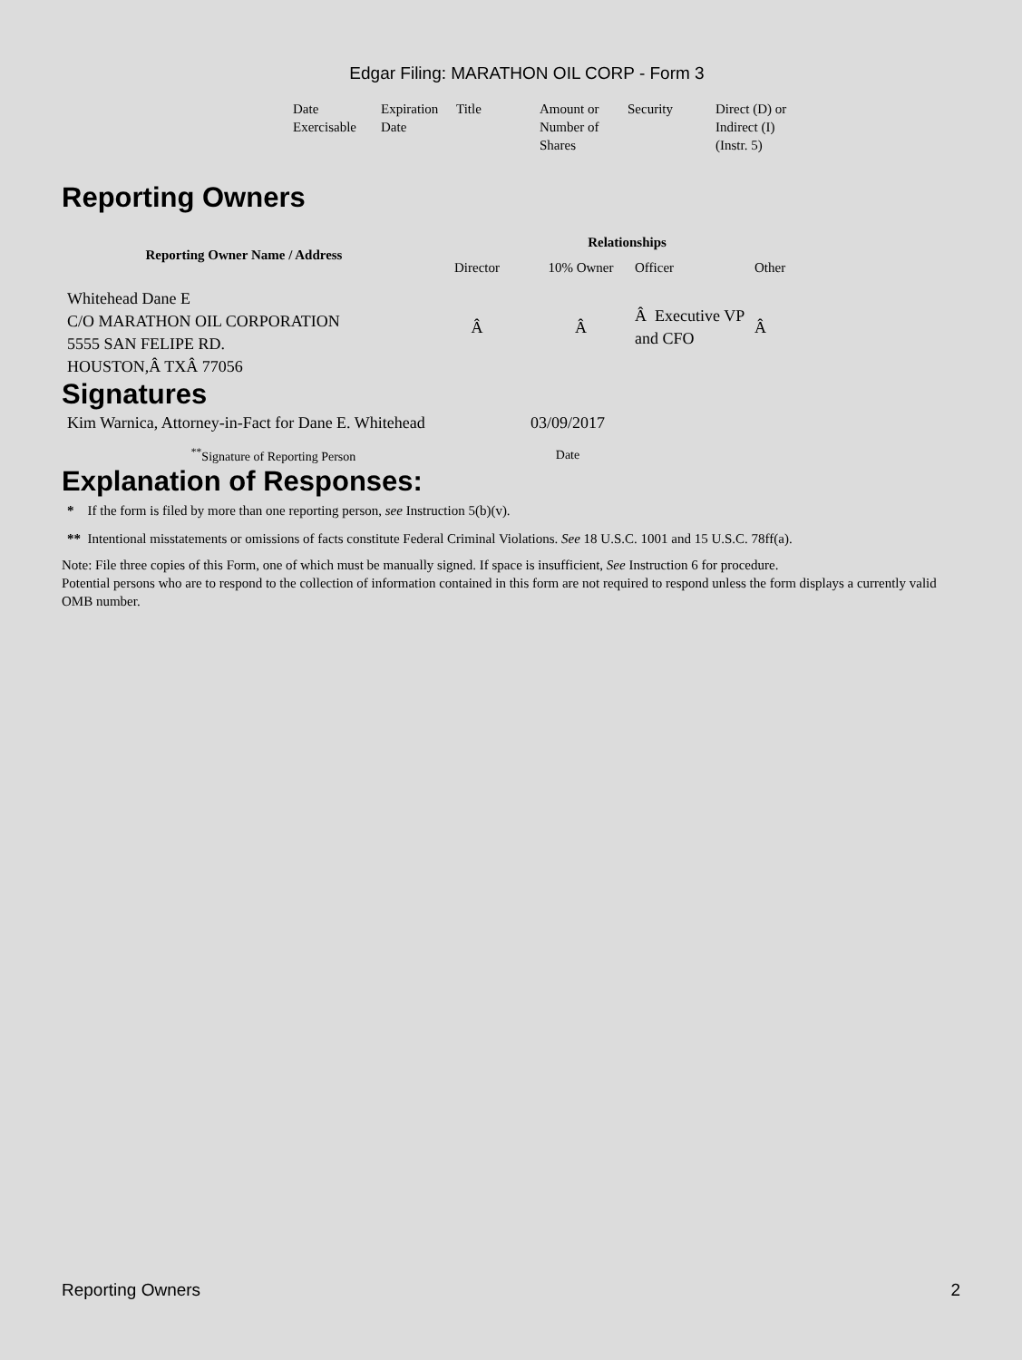Edgar Filing: MARATHON OIL CORP - Form 3
| Date Exercisable | Expiration Date | Title | Amount or Number of Shares | Security | Direct (D) or Indirect (I) (Instr. 5) |
Reporting Owners
| Reporting Owner Name / Address | Relationships | | | |
| --- | --- | --- | --- | --- |
| | Director | 10% Owner | Officer | Other |
| Whitehead Dane E C/O MARATHON OIL CORPORATION 5555 SAN FELIPE RD. HOUSTON,Â TXÂ 77056 | Â | Â | Â Executive VP and CFO | Â |
Signatures
| Kim Warnica, Attorney-in-Fact for Dane E. Whitehead | 03/09/2017 |
| <sup>**</sup> Signature of Reporting Person | Date |
Explanation of Responses:
* If the form is filed by more than one reporting person, see Instruction 5(b)(v).
** Intentional misstatements or omissions of facts constitute Federal Criminal Violations. See 18 U.S.C. 1001 and 15 U.S.C. 78ff(a).
Note: File three copies of this Form, one of which must be manually signed. If space is insufficient, See Instruction 6 for procedure.
Potential persons who are to respond to the collection of information contained in this form are not required to respond unless the form displays a currently valid OMB number.
Reporting Owners 2